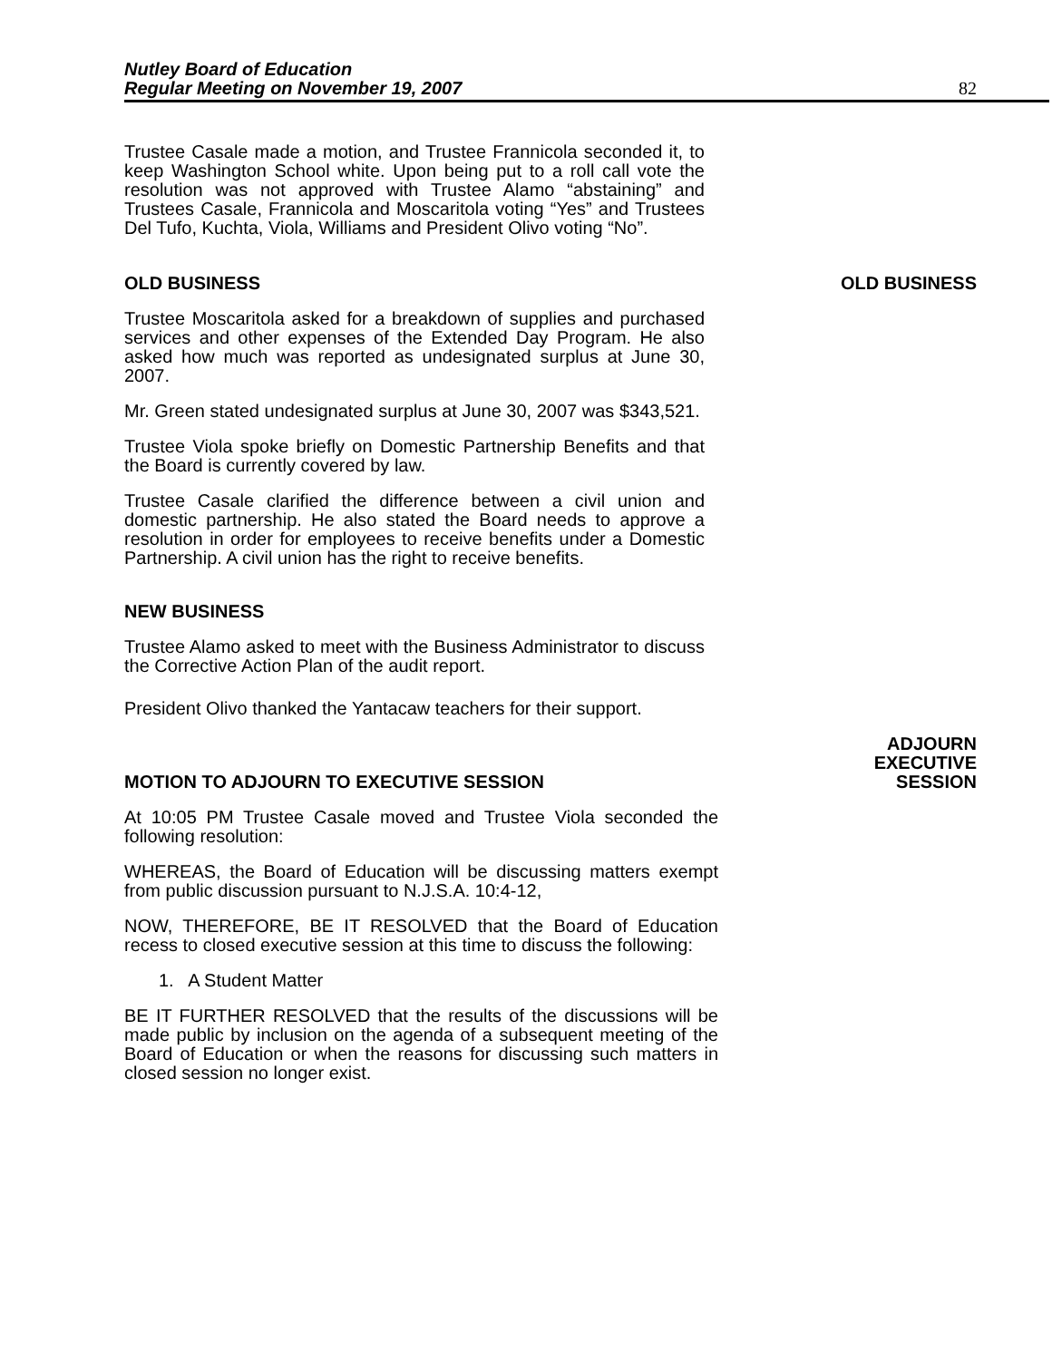Nutley Board of Education
Regular Meeting on November 19, 2007
82
Trustee Casale made a motion, and Trustee Frannicola seconded it, to keep Washington School white. Upon being put to a roll call vote the resolution was not approved with Trustee Alamo “abstaining” and Trustees Casale, Frannicola and Moscaritola voting “Yes” and Trustees Del Tufo, Kuchta, Viola, Williams and President Olivo voting “No”.
OLD BUSINESS OLD BUSINESS
Trustee Moscaritola asked for a breakdown of supplies and purchased services and other expenses of the Extended Day Program. He also asked how much was reported as undesignated surplus at June 30, 2007.
Mr. Green stated undesignated surplus at June 30, 2007 was $343,521.
Trustee Viola spoke briefly on Domestic Partnership Benefits and that the Board is currently covered by law.
Trustee Casale clarified the difference between a civil union and domestic partnership. He also stated the Board needs to approve a resolution in order for employees to receive benefits under a Domestic Partnership. A civil union has the right to receive benefits.
NEW BUSINESS
Trustee Alamo asked to meet with the Business Administrator to discuss the Corrective Action Plan of the audit report.
President Olivo thanked the Yantacaw teachers for their support.
MOTION TO ADJOURN TO EXECUTIVE SESSION ADJOURN
EXECUTIVE
SESSION
At 10:05 PM Trustee Casale moved and Trustee Viola seconded the following resolution:
WHEREAS, the Board of Education will be discussing matters exempt from public discussion pursuant to N.J.S.A. 10:4-12,
NOW, THEREFORE, BE IT RESOLVED that the Board of Education recess to closed executive session at this time to discuss the following:
1. A Student Matter
BE IT FURTHER RESOLVED that the results of the discussions will be made public by inclusion on the agenda of a subsequent meeting of the Board of Education or when the reasons for discussing such matters in closed session no longer exist.